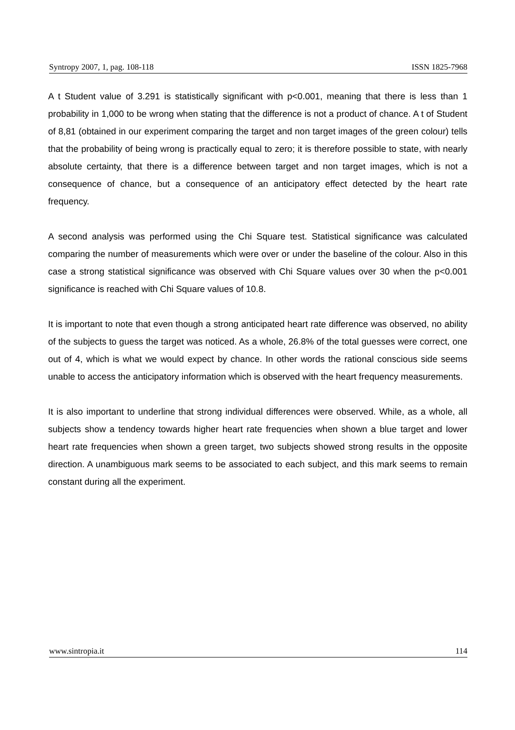Syntropy 2007, 1, pag. 108-118 ISSN 1825-7968
A t Student value of 3.291 is statistically significant with p<0.001, meaning that there is less than 1 probability in 1,000 to be wrong when stating that the difference is not a product of chance. A t of Student of 8,81 (obtained in our experiment comparing the target and non target images of the green colour) tells that the probability of being wrong is practically equal to zero; it is therefore possible to state, with nearly absolute certainty, that there is a difference between target and non target images, which is not a consequence of chance, but a consequence of an anticipatory effect detected by the heart rate frequency.
A second analysis was performed using the Chi Square test. Statistical significance was calculated comparing the number of measurements which were over or under the baseline of the colour. Also in this case a strong statistical significance was observed with Chi Square values over 30 when the p<0.001 significance is reached with Chi Square values of 10.8.
It is important to note that even though a strong anticipated heart rate difference was observed, no ability of the subjects to guess the target was noticed. As a whole, 26.8% of the total guesses were correct, one out of 4, which is what we would expect by chance. In other words the rational conscious side seems unable to access the anticipatory information which is observed with the heart frequency measurements.
It is also important to underline that strong individual differences were observed. While, as a whole, all subjects show a tendency towards higher heart rate frequencies when shown a blue target and lower heart rate frequencies when shown a green target, two subjects showed strong results in the opposite direction. A unambiguous mark seems to be associated to each subject, and this mark seems to remain constant during all the experiment.
www.sintropia.it 114